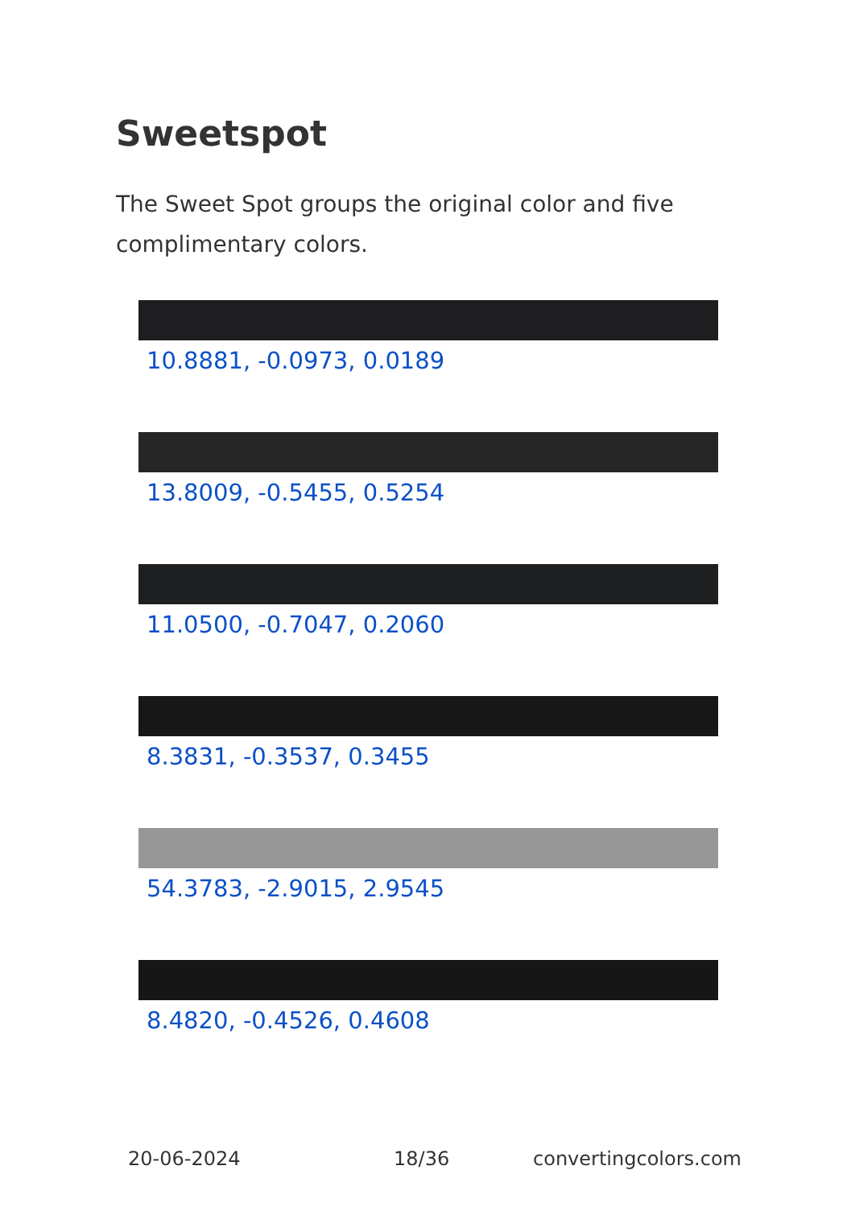Sweetspot
The Sweet Spot groups the original color and five complimentary colors.
10.8881, -0.0973, 0.0189
13.8009, -0.5455, 0.5254
11.0500, -0.7047, 0.2060
8.3831, -0.3537, 0.3455
54.3783, -2.9015, 2.9545
8.4820, -0.4526, 0.4608
20-06-2024 18/36 convertingcolors.com